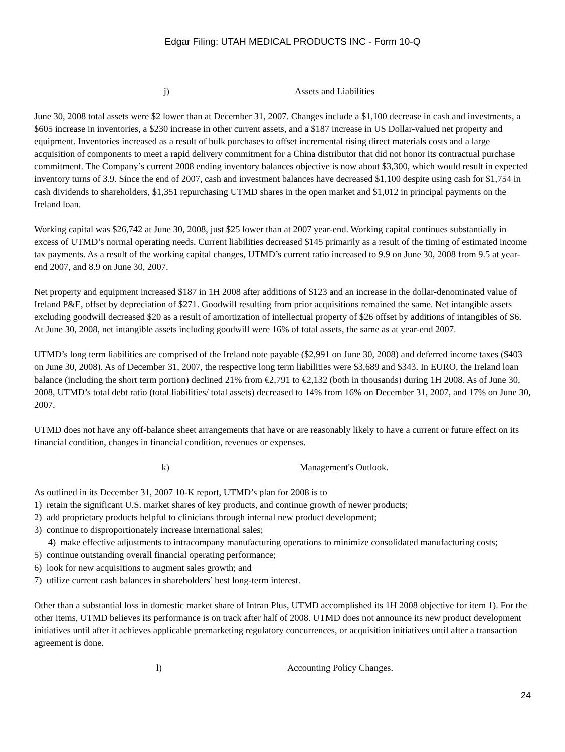Edgar Filing: UTAH MEDICAL PRODUCTS INC - Form 10-Q
j) Assets and Liabilities
June 30, 2008 total assets were $2 lower than at December 31, 2007. Changes include a $1,100 decrease in cash and investments, a $605 increase in inventories, a $230 increase in other current assets, and a $187 increase in US Dollar-valued net property and equipment. Inventories increased as a result of bulk purchases to offset incremental rising direct materials costs and a large acquisition of components to meet a rapid delivery commitment for a China distributor that did not honor its contractual purchase commitment. The Company’s current 2008 ending inventory balances objective is now about $3,300, which would result in expected inventory turns of 3.9. Since the end of 2007, cash and investment balances have decreased $1,100 despite using cash for $1,754 in cash dividends to shareholders, $1,351 repurchasing UTMD shares in the open market and $1,012 in principal payments on the Ireland loan.
Working capital was $26,742 at June 30, 2008, just $25 lower than at 2007 year-end. Working capital continues substantially in excess of UTMD’s normal operating needs. Current liabilities decreased $145 primarily as a result of the timing of estimated income tax payments. As a result of the working capital changes, UTMD’s current ratio increased to 9.9 on June 30, 2008 from 9.5 at year-end 2007, and 8.9 on June 30, 2007.
Net property and equipment increased $187 in 1H 2008 after additions of $123 and an increase in the dollar-denominated value of Ireland P&E, offset by depreciation of $271. Goodwill resulting from prior acquisitions remained the same. Net intangible assets excluding goodwill decreased $20 as a result of amortization of intellectual property of $26 offset by additions of intangibles of $6. At June 30, 2008, net intangible assets including goodwill were 16% of total assets, the same as at year-end 2007.
UTMD’s long term liabilities are comprised of the Ireland note payable ($2,991 on June 30, 2008) and deferred income taxes ($403 on June 30, 2008). As of December 31, 2007, the respective long term liabilities were $3,689 and $343. In EURO, the Ireland loan balance (including the short term portion) declined 21% from €2,791 to €2,132 (both in thousands) during 1H 2008. As of June 30, 2008, UTMD’s total debt ratio (total liabilities/ total assets) decreased to 14% from 16% on December 31, 2007, and 17% on June 30, 2007.
UTMD does not have any off-balance sheet arrangements that have or are reasonably likely to have a current or future effect on its financial condition, changes in financial condition, revenues or expenses.
k) Management's Outlook.
As outlined in its December 31, 2007 10-K report, UTMD’s plan for 2008 is to
1) retain the significant U.S. market shares of key products, and continue growth of newer products;
2) add proprietary products helpful to clinicians through internal new product development;
3) continue to disproportionately increase international sales;
4) make effective adjustments to intracompany manufacturing operations to minimize consolidated manufacturing costs;
5) continue outstanding overall financial operating performance;
6) look for new acquisitions to augment sales growth; and
7) utilize current cash balances in shareholders’ best long-term interest.
Other than a substantial loss in domestic market share of Intran Plus, UTMD accomplished its 1H 2008 objective for item 1). For the other items, UTMD believes its performance is on track after half of 2008. UTMD does not announce its new product development initiatives until after it achieves applicable premarketing regulatory concurrences, or acquisition initiatives until after a transaction agreement is done.
l) Accounting Policy Changes.
24